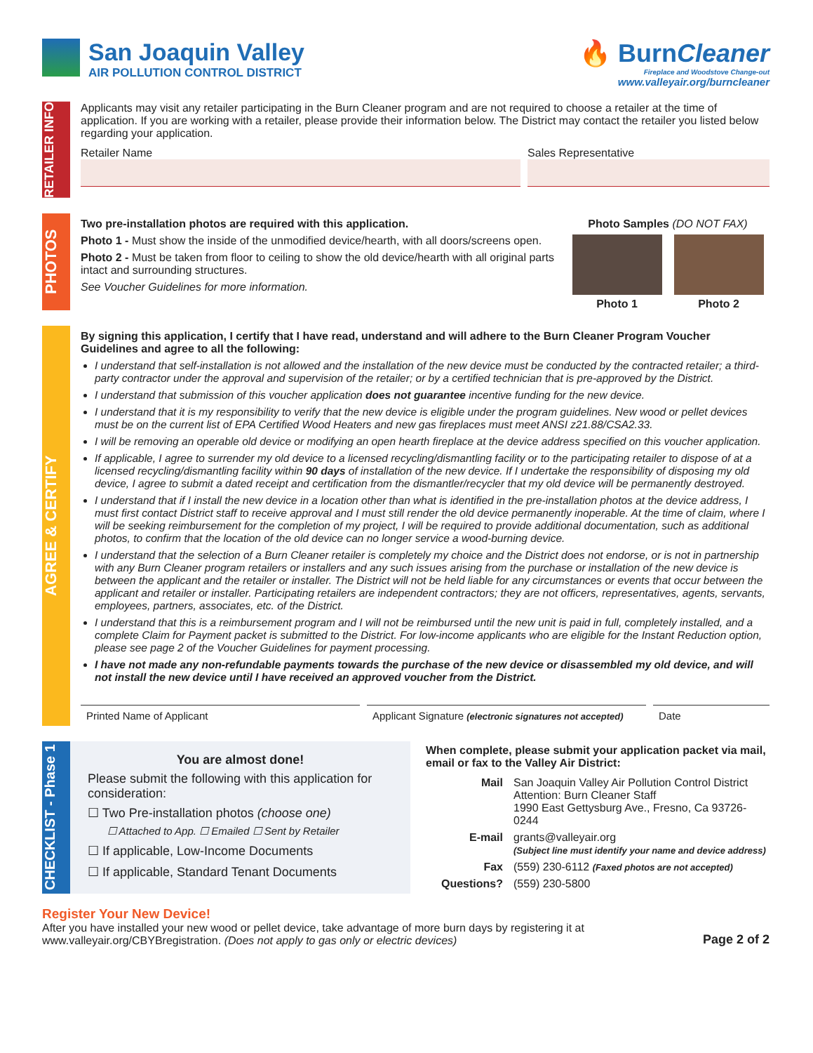San Joaquin Valley
AIR POLLUTION CONTROL DISTRICT
🔥 BurnCleaner
Fireplace and Woodstove Change-out
www.valleyair.org/burncleaner
RETAILER INFO
Applicants may visit any retailer participating in the Burn Cleaner program and are not required to choose a retailer at the time of application. If you are working with a retailer, please provide their information below. The District may contact the retailer you listed below regarding your application.
Retailer Name Sales Representative
PHOTOS
Two pre-installation photos are required with this application.
Photo 1 - Must show the inside of the unmodified device/hearth, with all doors/screens open.
Photo 2 - Must be taken from floor to ceiling to show the old device/hearth with all original parts intact and surrounding structures.
See Voucher Guidelines for more information.
Photo Samples (DO NOT FAX)
Photo 1
Photo 2
AGREE & CERTIFY
By signing this application, I certify that I have read, understand and will adhere to the Burn Cleaner Program Voucher Guidelines and agree to all the following:
I understand that self-installation is not allowed and the installation of the new device must be conducted by the contracted retailer; a third-party contractor under the approval and supervision of the retailer; or by a certified technician that is pre-approved by the District.
I understand that submission of this voucher application does not guarantee incentive funding for the new device.
I understand that it is my responsibility to verify that the new device is eligible under the program guidelines. New wood or pellet devices must be on the current list of EPA Certified Wood Heaters and new gas fireplaces must meet ANSI z21.88/CSA2.33.
I will be removing an operable old device or modifying an open hearth fireplace at the device address specified on this voucher application.
If applicable, I agree to surrender my old device to a licensed recycling/dismantling facility or to the participating retailer to dispose of at a licensed recycling/dismantling facility within 90 days of installation of the new device. If I undertake the responsibility of disposing my old device, I agree to submit a dated receipt and certification from the dismantler/recycler that my old device will be permanently destroyed.
I understand that if I install the new device in a location other than what is identified in the pre-installation photos at the device address, I must first contact District staff to receive approval and I must still render the old device permanently inoperable. At the time of claim, where I will be seeking reimbursement for the completion of my project, I will be required to provide additional documentation, such as additional photos, to confirm that the location of the old device can no longer service a wood-burning device.
I understand that the selection of a Burn Cleaner retailer is completely my choice and the District does not endorse, or is not in partnership with any Burn Cleaner program retailers or installers and any such issues arising from the purchase or installation of the new device is between the applicant and the retailer or installer. The District will not be held liable for any circumstances or events that occur between the applicant and retailer or installer. Participating retailers are independent contractors; they are not officers, representatives, agents, servants, employees, partners, associates, etc. of the District.
I understand that this is a reimbursement program and I will not be reimbursed until the new unit is paid in full, completely installed, and a complete Claim for Payment packet is submitted to the District. For low-income applicants who are eligible for the Instant Reduction option, please see page 2 of the Voucher Guidelines for payment processing.
I have not made any non-refundable payments towards the purchase of the new device or disassembled my old device, and will not install the new device until I have received an approved voucher from the District.
Printed Name of Applicant Applicant Signature (electronic signatures not accepted)
Date
CHECKLIST - Phase 1
You are almost done!
Please submit the following with this application for consideration:
☐ Two Pre-installation photos (choose one)
☐ Attached to App. ☐ Emailed ☐ Sent by Retailer
☐ If applicable, Low-Income Documents
☐ If applicable, Standard Tenant Documents
When complete, please submit your application packet via mail, email or fax to the Valley Air District:
Mail
San Joaquin Valley Air Pollution Control District
Attention: Burn Cleaner Staff
1990 East Gettysburg Ave., Fresno, Ca 93726-0244
E-mail
grants@valleyair.org
(Subject line must identify your name and device address)
Fax
(559) 230-6112 (Faxed photos are not accepted)
Questions?
(559) 230-5800
Register Your New Device!
After you have installed your new wood or pellet device, take advantage of more burn days by registering it at
www.valleyair.org/CBYBregistration. (Does not apply to gas only or electric devices)
Page 2 of 2